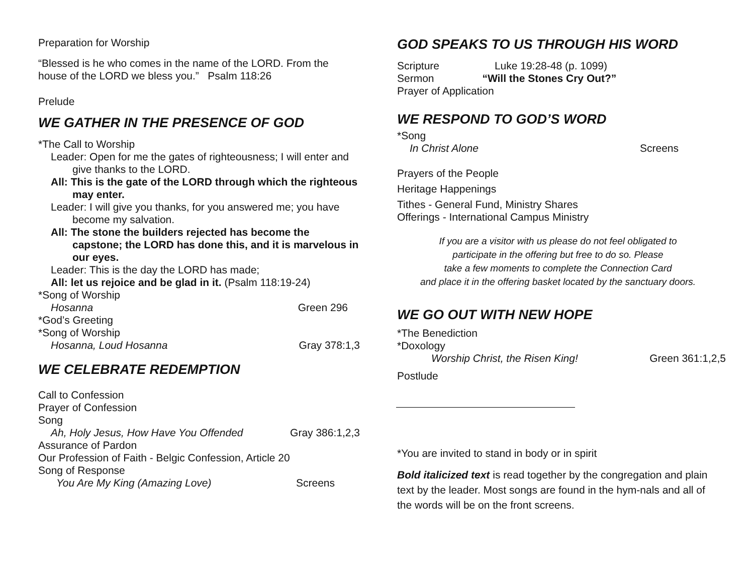Preparation for Worship
“Blessed is he who comes in the name of the LORD. From the house of the LORD we bless you.” Psalm 118:26
Prelude
WE GATHER IN THE PRESENCE OF GOD
*The Call to Worship
Leader: Open for me the gates of righteousness; I will enter and give thanks to the LORD.
All: This is the gate of the LORD through which the righteous may enter.
Leader: I will give you thanks, for you answered me; you have become my salvation.
All: The stone the builders rejected has become the capstone; the LORD has done this, and it is marvelous in our eyes.
Leader: This is the day the LORD has made;
All: let us rejoice and be glad in it. (Psalm 118:19-24)
*Song of Worship
Hosanna Green 296
*God’s Greeting
*Song of Worship
Hosanna, Loud Hosanna Gray 378:1,3
WE CELEBRATE REDEMPTION
Call to Confession
Prayer of Confession
Song
Ah, Holy Jesus, How Have You Offended Gray 386:1,2,3
Assurance of Pardon
Our Profession of Faith - Belgic Confession, Article 20
Song of Response
You Are My King (Amazing Love) Screens
GOD SPEAKS TO US THROUGH HIS WORD
Scripture Luke 19:28-48 (p. 1099)
Sermon “Will the Stones Cry Out?”
Prayer of Application
WE RESPOND TO GOD’S WORD
*Song
In Christ Alone Screens
Prayers of the People
Heritage Happenings
Tithes - General Fund, Ministry Shares
Offerings - International Campus Ministry
If you are a visitor with us please do not feel obligated to
participate in the offering but free to do so. Please
take a few moments to complete the Connection Card
and place it in the offering basket located by the sanctuary doors.
WE GO OUT WITH NEW HOPE
*The Benediction
*Doxology
Worship Christ, the Risen King! Green 361:1,2,5
Postlude
*You are invited to stand in body or in spirit
Bold italicized text is read together by the congregation and plain text by the leader. Most songs are found in the hym-nals and all of the words will be on the front screens.